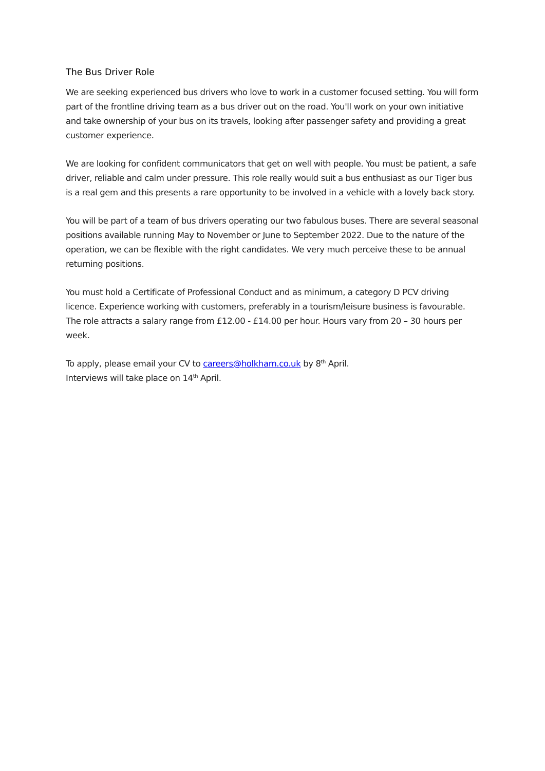The Bus Driver Role
We are seeking experienced bus drivers who love to work in a customer focused setting. You will form part of the frontline driving team as a bus driver out on the road. You'll work on your own initiative and take ownership of your bus on its travels, looking after passenger safety and providing a great customer experience.
We are looking for confident communicators that get on well with people. You must be patient, a safe driver, reliable and calm under pressure. This role really would suit a bus enthusiast as our Tiger bus is a real gem and this presents a rare opportunity to be involved in a vehicle with a lovely back story.
You will be part of a team of bus drivers operating our two fabulous buses. There are several seasonal positions available running May to November or June to September 2022. Due to the nature of the operation, we can be flexible with the right candidates. We very much perceive these to be annual returning positions.
You must hold a Certificate of Professional Conduct and as minimum, a category D PCV driving licence. Experience working with customers, preferably in a tourism/leisure business is favourable. The role attracts a salary range from £12.00 - £14.00 per hour. Hours vary from 20 – 30 hours per week.
To apply, please email your CV to careers@holkham.co.uk by 8<sup>th</sup> April.
Interviews will take place on 14<sup>th</sup> April.